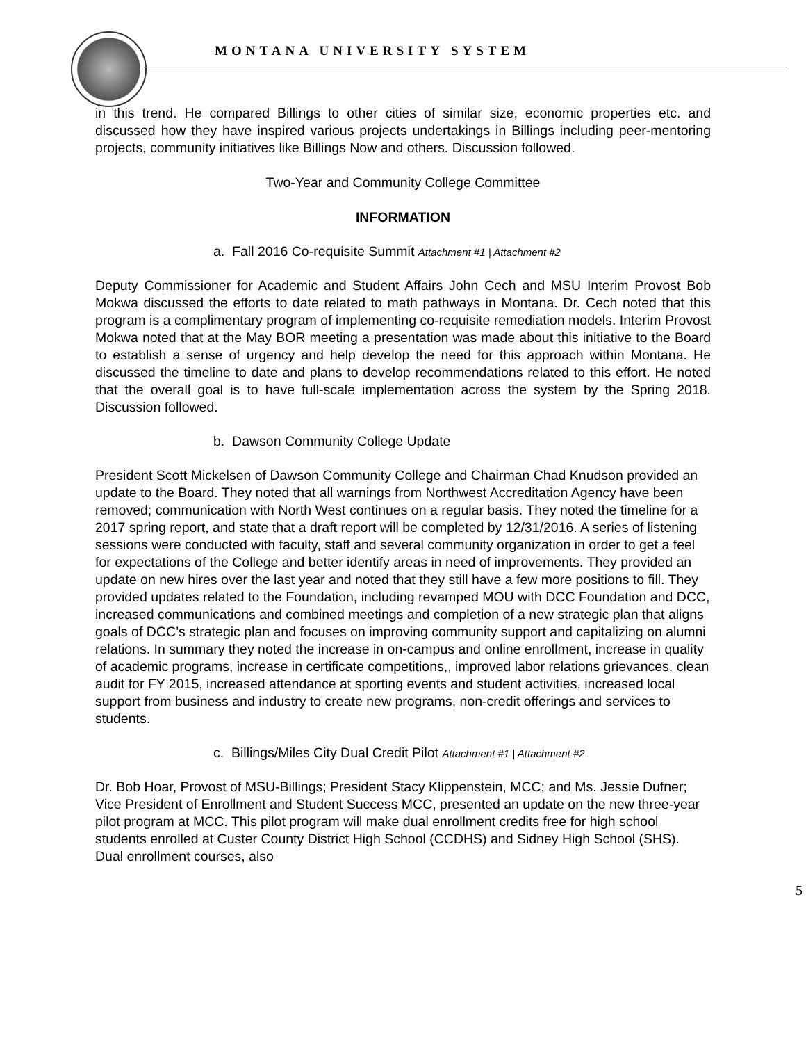MONTANA UNIVERSITY SYSTEM
in this trend. He compared Billings to other cities of similar size, economic properties etc. and discussed how they have inspired various projects undertakings in Billings including peer-mentoring projects, community initiatives like Billings Now and others. Discussion followed.
Two-Year and Community College Committee
INFORMATION
a. Fall 2016 Co-requisite Summit Attachment #1 | Attachment #2
Deputy Commissioner for Academic and Student Affairs John Cech and MSU Interim Provost Bob Mokwa discussed the efforts to date related to math pathways in Montana. Dr. Cech noted that this program is a complimentary program of implementing co-requisite remediation models. Interim Provost Mokwa noted that at the May BOR meeting a presentation was made about this initiative to the Board to establish a sense of urgency and help develop the need for this approach within Montana. He discussed the timeline to date and plans to develop recommendations related to this effort. He noted that the overall goal is to have full-scale implementation across the system by the Spring 2018. Discussion followed.
b. Dawson Community College Update
President Scott Mickelsen of Dawson Community College and Chairman Chad Knudson provided an update to the Board. They noted that all warnings from Northwest Accreditation Agency have been removed; communication with North West continues on a regular basis. They noted the timeline for a 2017 spring report, and state that a draft report will be completed by 12/31/2016. A series of listening sessions were conducted with faculty, staff and several community organization in order to get a feel for expectations of the College and better identify areas in need of improvements. They provided an update on new hires over the last year and noted that they still have a few more positions to fill. They provided updates related to the Foundation, including revamped MOU with DCC Foundation and DCC, increased communications and combined meetings and completion of a new strategic plan that aligns goals of DCC’s strategic plan and focuses on improving community support and capitalizing on alumni relations. In summary they noted the increase in on-campus and online enrollment, increase in quality of academic programs, increase in certificate competitions,, improved labor relations grievances, clean audit for FY 2015, increased attendance at sporting events and student activities, increased local support from business and industry to create new programs, non-credit offerings and services to students.
c. Billings/Miles City Dual Credit Pilot Attachment #1 | Attachment #2
Dr. Bob Hoar, Provost of MSU-Billings; President Stacy Klippenstein, MCC; and Ms. Jessie Dufner; Vice President of Enrollment and Student Success MCC, presented an update on the new three-year pilot program at MCC. This pilot program will make dual enrollment credits free for high school students enrolled at Custer County District High School (CCDHS) and Sidney High School (SHS). Dual enrollment courses, also
5